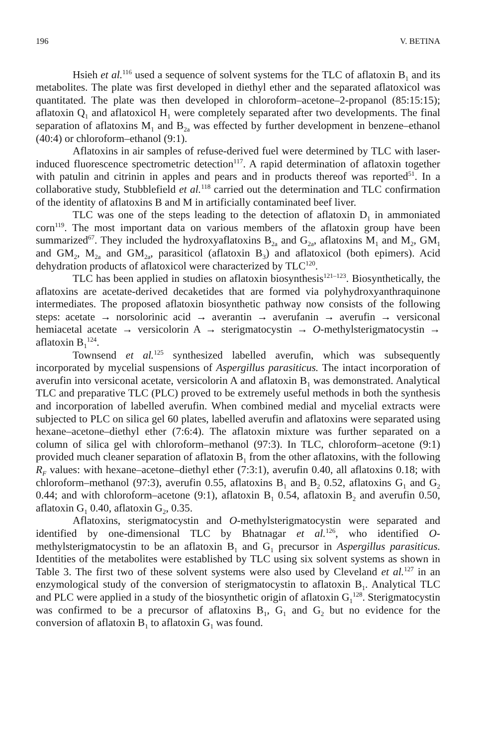196 V. BETINA
Hsieh et al.<sup>116</sup> used a sequence of solvent systems for the TLC of aflatoxin B<sub>1</sub> and its metabolites. The plate was first developed in diethyl ether and the separated aflatoxicol was quantitated. The plate was then developed in chloroform–acetone–2-propanol (85:15:15); aflatoxin Q<sub>1</sub> and aflatoxicol H<sub>1</sub> were completely separated after two developments. The final separation of aflatoxins M<sub>1</sub> and B<sub>2a</sub> was effected by further development in benzene–ethanol (40:4) or chloroform–ethanol (9:1).
Aflatoxins in air samples of refuse-derived fuel were determined by TLC with laser-induced fluorescence spectrometric detection<sup>117</sup>. A rapid determination of aflatoxin together with patulin and citrinin in apples and pears and in products thereof was reported<sup>51</sup>. In a collaborative study, Stubblefield et al.<sup>118</sup> carried out the determination and TLC confirmation of the identity of aflatoxins B and M in artificially contaminated beef liver.
TLC was one of the steps leading to the detection of aflatoxin D<sub>1</sub> in ammoniated corn<sup>119</sup>. The most important data on various members of the aflatoxin group have been summarized<sup>67</sup>. They included the hydroxyaflatoxins B<sub>2a</sub> and G<sub>2a</sub>, aflatoxins M<sub>1</sub> and M<sub>2</sub>, GM<sub>1</sub> and GM<sub>2</sub>, M<sub>2a</sub> and GM<sub>2a</sub>, parasiticol (aflatoxin B<sub>3</sub>) and aflatoxicol (both epimers). Acid dehydration products of aflatoxicol were characterized by TLC<sup>120</sup>.
TLC has been applied in studies on aflatoxin biosynthesis<sup>121–123</sup>. Biosynthetically, the aflatoxins are acetate-derived decaketides that are formed via polyhydroxyanthraquinone intermediates. The proposed aflatoxin biosynthetic pathway now consists of the following steps: acetate → norsolorinic acid → averantin → averufanin → averufin → versiconal hemiacetal acetate → versicolorin A → sterigmatocystin → O-methylsterigmatocystin → aflatoxin B<sub>1</sub><sup>124</sup>.
Townsend et al.<sup>125</sup> synthesized labelled averufin, which was subsequently incorporated by mycelial suspensions of Aspergillus parasiticus. The intact incorporation of averufin into versiconal acetate, versicolorin A and aflatoxin B<sub>1</sub> was demonstrated. Analytical TLC and preparative TLC (PLC) proved to be extremely useful methods in both the synthesis and incorporation of labelled averufin. When combined medial and mycelial extracts were subjected to PLC on silica gel 60 plates, labelled averufin and aflatoxins were separated using hexane–acetone–diethyl ether (7:6:4). The aflatoxin mixture was further separated on a column of silica gel with chloroform–methanol (97:3). In TLC, chloroform–acetone (9:1) provided much cleaner separation of aflatoxin B<sub>1</sub> from the other aflatoxins, with the following R<sub>F</sub> values: with hexane–acetone–diethyl ether (7:3:1), averufin 0.40, all aflatoxins 0.18; with chloroform–methanol (97:3), averufin 0.55, aflatoxins B<sub>1</sub> and B<sub>2</sub> 0.52, aflatoxins G<sub>1</sub> and G<sub>2</sub> 0.44; and with chloroform–acetone (9:1), aflatoxin B<sub>1</sub> 0.54, aflatoxin B<sub>2</sub> and averufin 0.50, aflatoxin G<sub>1</sub> 0.40, aflatoxin G<sub>2</sub>, 0.35.
Aflatoxins, sterigmatocystin and O-methylsterigmatocystin were separated and identified by one-dimensional TLC by Bhatnagar et al.<sup>126</sup>, who identified O-methylsterigmatocystin to be an aflatoxin B<sub>1</sub> and G<sub>1</sub> precursor in Aspergillus parasiticus. Identities of the metabolites were established by TLC using six solvent systems as shown in Table 3. The first two of these solvent systems were also used by Cleveland et al.<sup>127</sup> in an enzymological study of the conversion of sterigmatocystin to aflatoxin B<sub>1</sub>. Analytical TLC and PLC were applied in a study of the biosynthetic origin of aflatoxin G<sub>1</sub><sup>128</sup>. Sterigmatocystin was confirmed to be a precursor of aflatoxins B<sub>1</sub>, G<sub>1</sub> and G<sub>2</sub> but no evidence for the conversion of aflatoxin B<sub>1</sub> to aflatoxin G<sub>1</sub> was found.